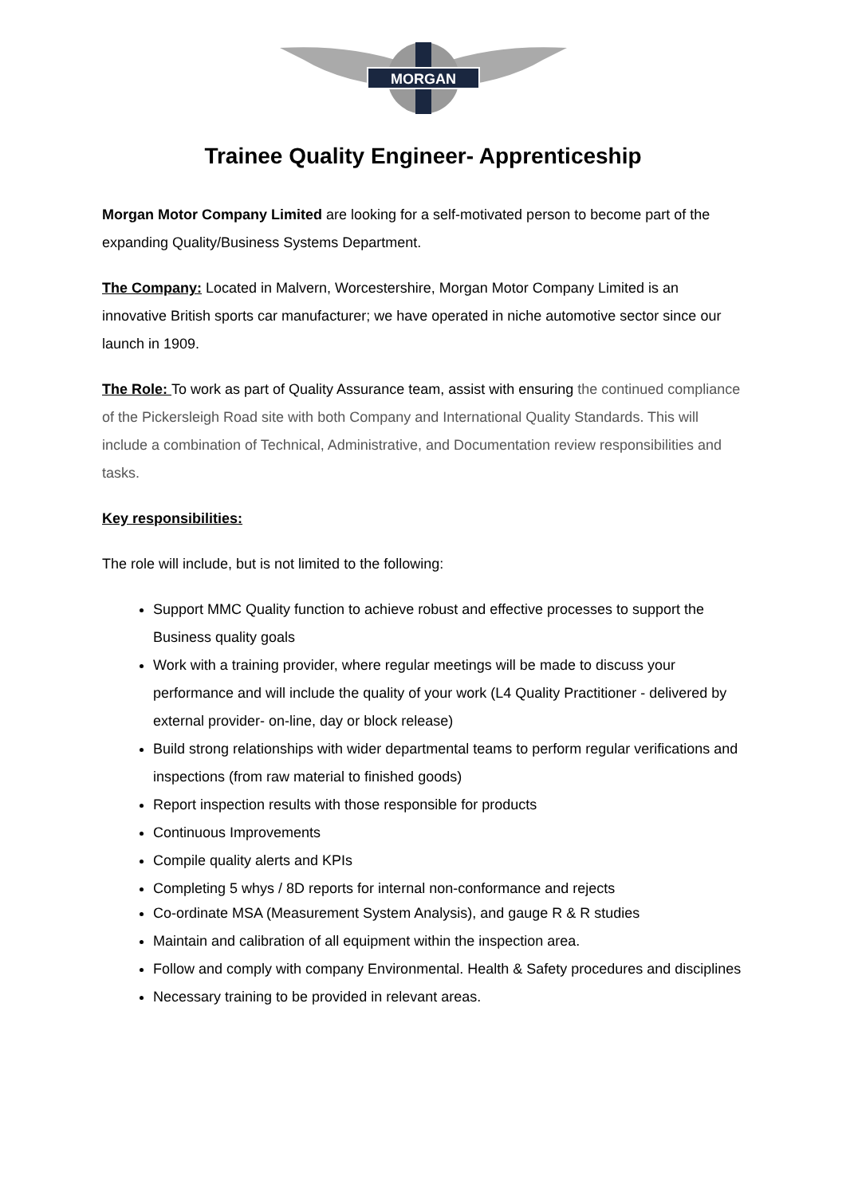MORGAN
Trainee Quality Engineer- Apprenticeship
Morgan Motor Company Limited are looking for a self-motivated person to become part of the expanding Quality/Business Systems Department.
The Company: Located in Malvern, Worcestershire, Morgan Motor Company Limited is an innovative British sports car manufacturer; we have operated in niche automotive sector since our launch in 1909.
The Role: To work as part of Quality Assurance team, assist with ensuring the continued compliance of the Pickersleigh Road site with both Company and International Quality Standards. This will include a combination of Technical, Administrative, and Documentation review responsibilities and tasks.
Key responsibilities:
The role will include, but is not limited to the following:
Support MMC Quality function to achieve robust and effective processes to support the Business quality goals
Work with a training provider, where regular meetings will be made to discuss your performance and will include the quality of your work (L4 Quality Practitioner - delivered by external provider- on-line, day or block release)
Build strong relationships with wider departmental teams to perform regular verifications and inspections (from raw material to finished goods)
Report inspection results with those responsible for products
Continuous Improvements
Compile quality alerts and KPIs
Completing 5 whys / 8D reports for internal non-conformance and rejects
Co-ordinate MSA (Measurement System Analysis), and gauge R & R studies
Maintain and calibration of all equipment within the inspection area.
Follow and comply with company Environmental. Health & Safety procedures and disciplines
Necessary training to be provided in relevant areas.